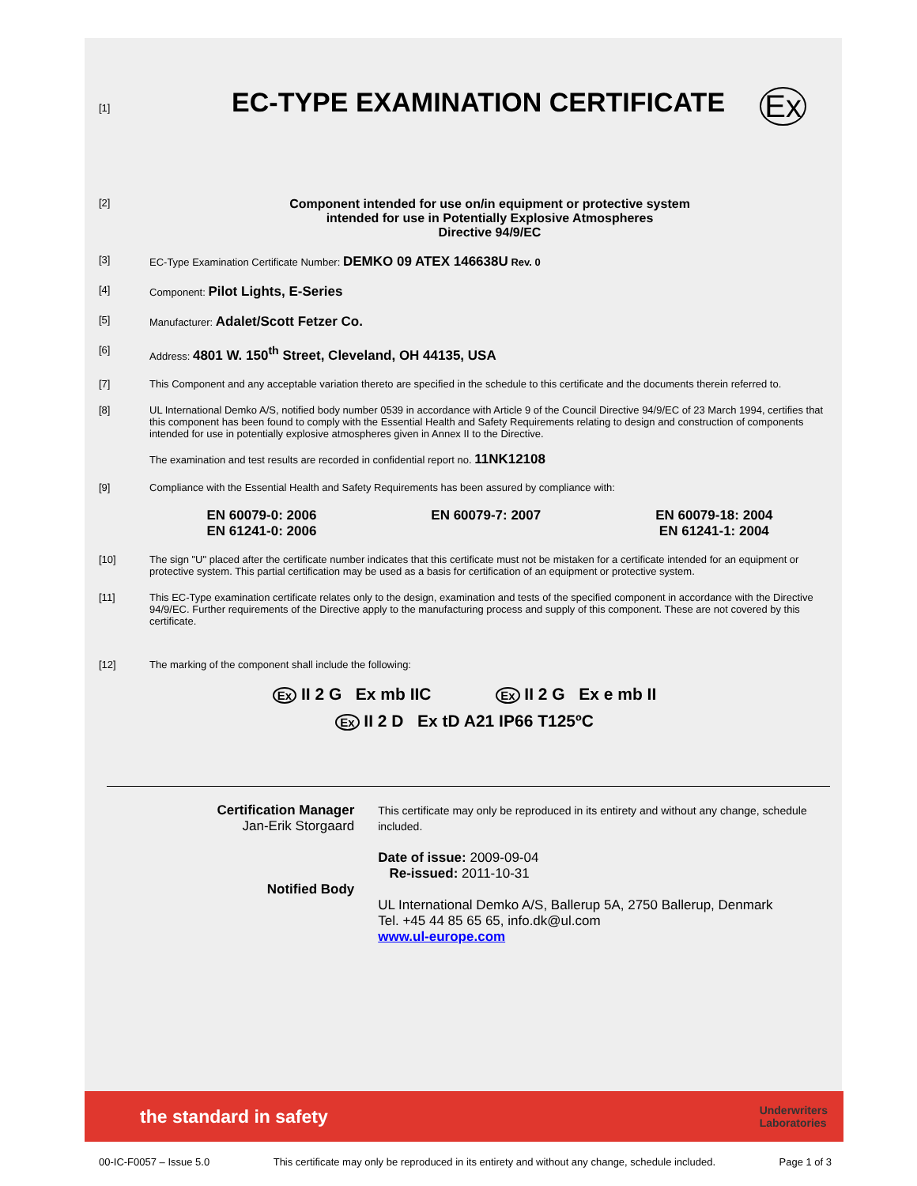[1]
EC-TYPE EXAMINATION CERTIFICATE
Ex
[2]
Component intended for use on/in equipment or protective system
intended for use in Potentially Explosive Atmospheres
Directive 94/9/EC
[3] EC-Type Examination Certificate Number: DEMKO 09 ATEX 146638U Rev. 0
[4] Component: Pilot Lights, E-Series
[5] Manufacturer: Adalet/Scott Fetzer Co.
[6] Address: 4801 W. 150<sup>th</sup> Street, Cleveland, OH 44135, USA
[7] This Component and any acceptable variation thereto are specified in the schedule to this certificate and the documents therein referred to.
[8] UL International Demko A/S, notified body number 0539 in accordance with Article 9 of the Council Directive 94/9/EC of 23 March 1994, certifies that this component has been found to comply with the Essential Health and Safety Requirements relating to design and construction of components intended for use in potentially explosive atmospheres given in Annex II to the Directive.
The examination and test results are recorded in confidential report no. 11NK12108
[9] Compliance with the Essential Health and Safety Requirements has been assured by compliance with:
EN 60079-0: 2006
EN 61241-0: 2006
EN 60079-7: 2007 EN 60079-18: 2004
EN 61241-1: 2004
[10] The sign "U" placed after the certificate number indicates that this certificate must not be mistaken for a certificate intended for an equipment or protective system. This partial certification may be used as a basis for certification of an equipment or protective system.
[11] This EC-Type examination certificate relates only to the design, examination and tests of the specified component in accordance with the Directive 94/9/EC. Further requirements of the Directive apply to the manufacturing process and supply of this component. These are not covered by this certificate.
[12] The marking of the component shall include the following:
Ex II 2 G Ex mb IIC Ex II 2 G Ex e mb II
Ex II 2 D Ex tD A21 IP66 T125ºC
Certification Manager
Jan-Erik Storgaard
Notified Body
This certificate may only be reproduced in its entirety and without any change, schedule included.
Date of issue: 2009-09-04
Re-issued: 2011-10-31
UL International Demko A/S, Ballerup 5A, 2750 Ballerup, Denmark
Tel. +45 44 85 65 65, info.dk@ul.com
www.ul-europe.com
the standard in safety Underwriters
Laboratories
00-IC-F0057 – Issue 5.0 This certificate may only be reproduced in its entirety and without any change, schedule included. Page 1 of 3